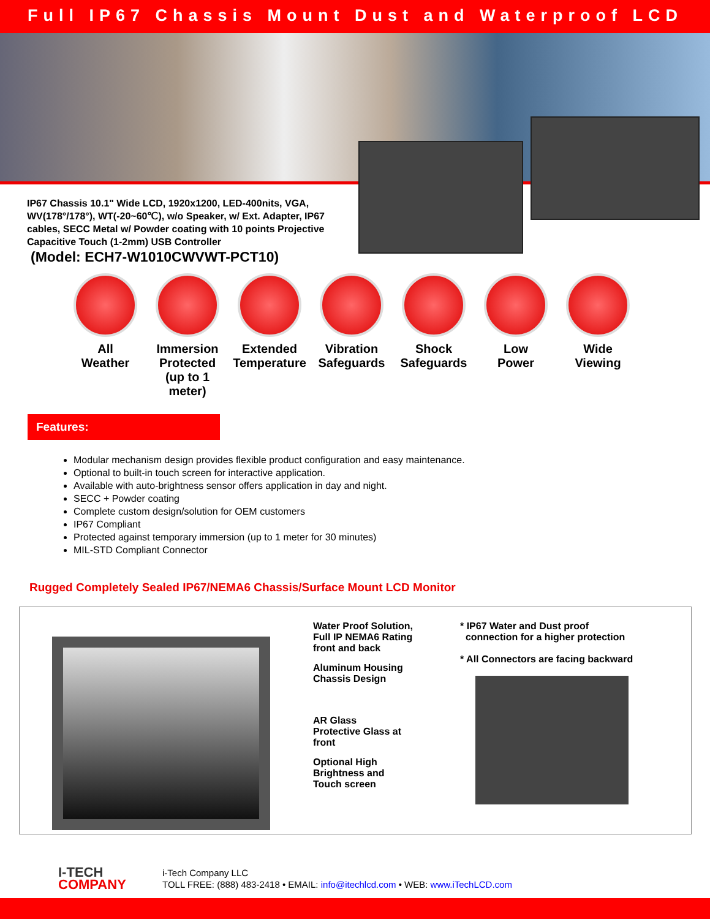Full IP67 Chassis Mount Dust and Waterproof LCD
IP67 Chassis 10.1" Wide LCD, 1920x1200, LED-400nits, VGA, WV(178°/178°), WT(-20~60℃), w/o Speaker, w/ Ext. Adapter, IP67 cables, SECC Metal w/ Powder coating with 10 points Projective Capacitive Touch (1-2mm) USB Controller
(Model: ECH7-W1010CWVWT-PCT10)
All
Weather
Immersion
Protected
(up to 1 meter)
Extended
Temperature
Vibration
Safeguards
Shock
Safeguards
Low
Power
Wide
Viewing
Features:
Modular mechanism design provides flexible product configuration and easy maintenance.
Optional to built-in touch screen for interactive application.
Available with auto-brightness sensor offers application in day and night.
SECC + Powder coating
Complete custom design/solution for OEM customers
IP67 Compliant
Protected against temporary immersion (up to 1 meter for 30 minutes)
MIL-STD Compliant Connector
Rugged Completely Sealed IP67/NEMA6 Chassis/Surface Mount LCD Monitor
Water Proof Solution,
Full IP NEMA6 Rating
front and back
Aluminum Housing
Chassis Design
AR Glass
Protective Glass at
front
Optional High
Brightness and
Touch screen
* IP67 Water and Dust proof
connection for a higher protection
* All Connectors are facing backward
I-TECH
COMPANY
i-Tech Company LLC
TOLL FREE: (888) 483-2418 • EMAIL: info@itechlcd.com • WEB: www.iTechLCD.com